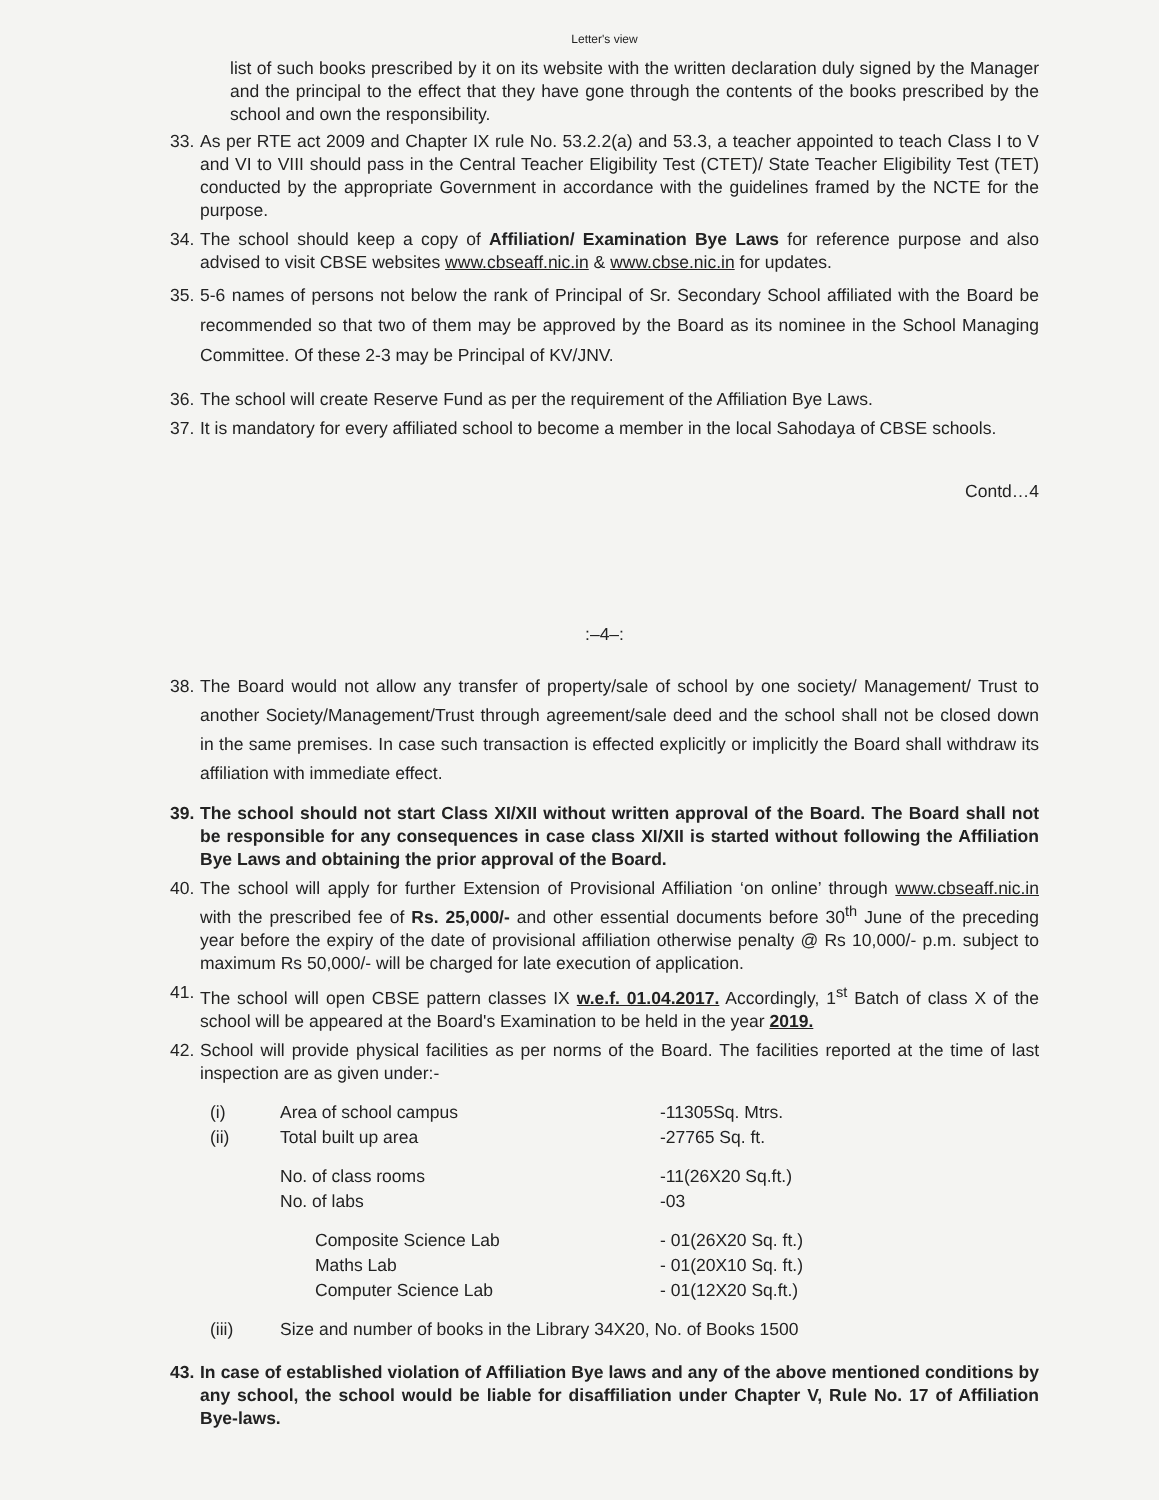Letter's view
list of such books prescribed by it on its website with the written declaration duly signed by the Manager and the principal to the effect that they have gone through the contents of the books prescribed by the school and own the responsibility.
33. As per RTE act 2009 and Chapter IX rule No. 53.2.2(a) and 53.3, a teacher appointed to teach Class I to V and VI to VIII should pass in the Central Teacher Eligibility Test (CTET)/ State Teacher Eligibility Test (TET) conducted by the appropriate Government in accordance with the guidelines framed by the NCTE for the purpose.
34. The school should keep a copy of Affiliation/ Examination Bye Laws for reference purpose and also advised to visit CBSE websites www.cbseaff.nic.in & www.cbse.nic.in for updates.
35. 5-6 names of persons not below the rank of Principal of Sr. Secondary School affiliated with the Board be recommended so that two of them may be approved by the Board as its nominee in the School Managing Committee. Of these 2-3 may be Principal of KV/JNV.
36. The school will create Reserve Fund as per the requirement of the Affiliation Bye Laws.
37. It is mandatory for every affiliated school to become a member in the local Sahodaya of CBSE schools.
Contd…4
:–4–:
38. The Board would not allow any transfer of property/sale of school by one society/ Management/ Trust to another Society/Management/Trust through agreement/sale deed and the school shall not be closed down in the same premises. In case such transaction is effected explicitly or implicitly the Board shall withdraw its affiliation with immediate effect.
39. The school should not start Class XI/XII without written approval of the Board. The Board shall not be responsible for any consequences in case class XI/XII is started without following the Affiliation Bye Laws and obtaining the prior approval of the Board.
40. The school will apply for further Extension of Provisional Affiliation ‘on online’ through www.cbseaff.nic.in with the prescribed fee of Rs. 25,000/- and other essential documents before 30<sup>th</sup> June of the preceding year before the expiry of the date of provisional affiliation otherwise penalty @ Rs 10,000/- p.m. subject to maximum Rs 50,000/- will be charged for late execution of application.
41. The school will open CBSE pattern classes IX w.e.f. 01.04.2017. Accordingly, 1<sup>st</sup> Batch of class X of the school will be appeared at the Board's Examination to be held in the year 2019.
42. School will provide physical facilities as per norms of the Board. The facilities reported at the time of last inspection are as given under:-
(i) Area of school campus -11305Sq. Mtrs.
(ii) Total built up area -27765 Sq. ft.
No. of class rooms -11(26X20 Sq.ft.)
No. of labs -03
Composite Science Lab - 01(26X20 Sq. ft.)
Maths Lab - 01(20X10 Sq. ft.)
Computer Science Lab - 01(12X20 Sq.ft.)
(iii) Size and number of books in the Library 34X20, No. of Books 1500
43. In case of established violation of Affiliation Bye laws and any of the above mentioned conditions by any school, the school would be liable for disaffiliation under Chapter V, Rule No. 17 of Affiliation Bye-laws.